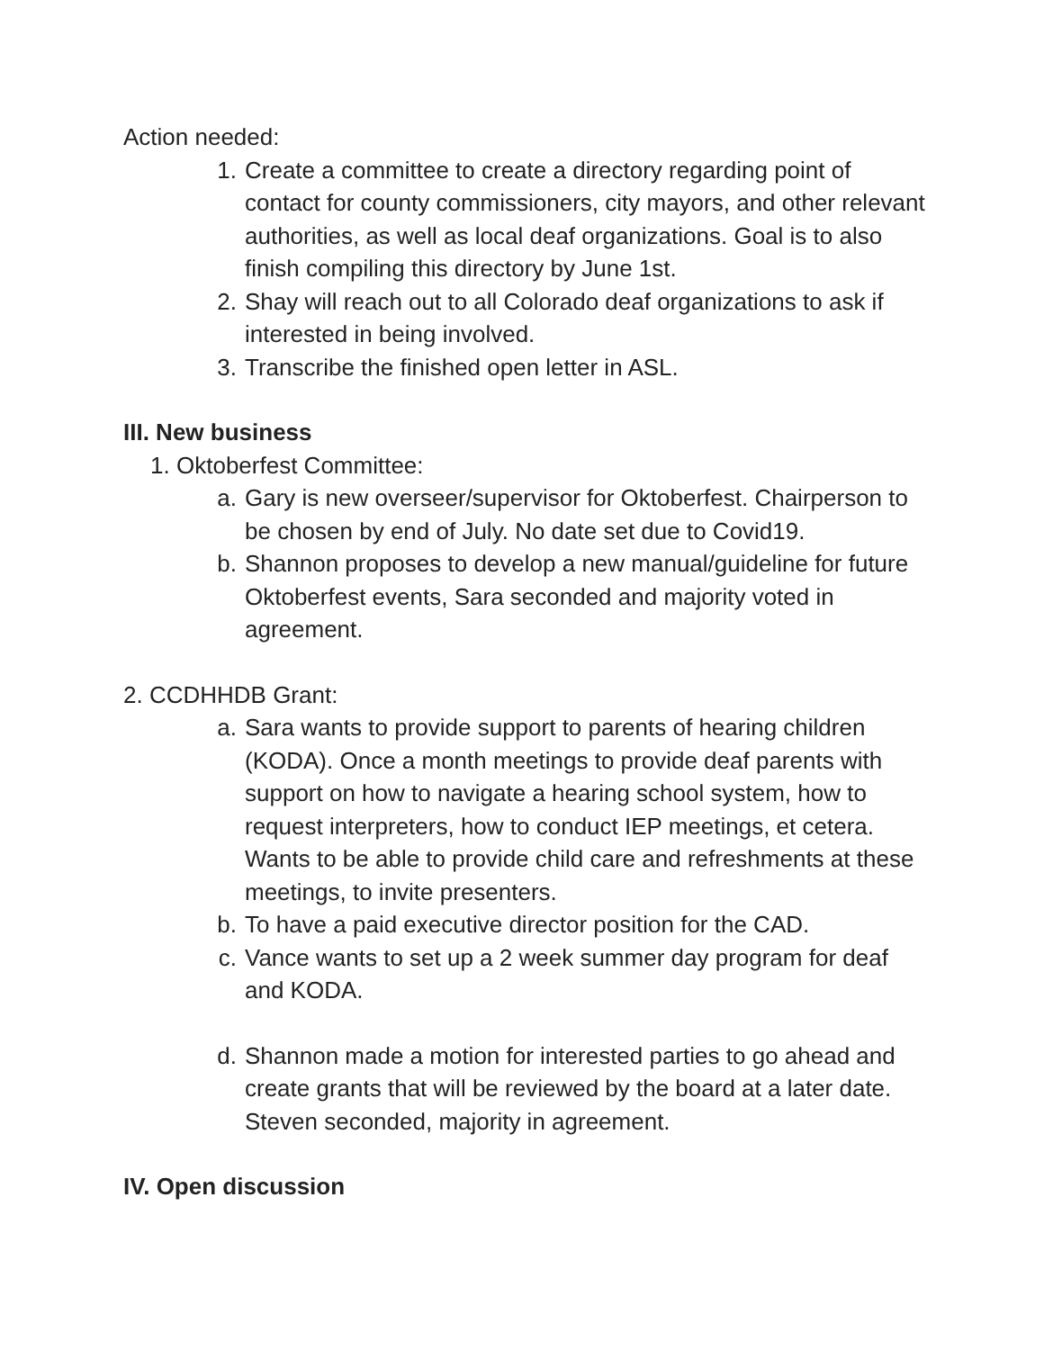Action needed:
1. Create a committee to create a directory regarding point of contact for county commissioners, city mayors, and other relevant authorities, as well as local deaf organizations. Goal is to also finish compiling this directory by June 1st.
2. Shay will reach out to all Colorado deaf organizations to ask if interested in being involved.
3. Transcribe the finished open letter in ASL.
III. New business
1. Oktoberfest Committee:
a. Gary is new overseer/supervisor for Oktoberfest. Chairperson to be chosen by end of July. No date set due to Covid19.
b. Shannon proposes to develop a new manual/guideline for future Oktoberfest events, Sara seconded and majority voted in agreement.
2. CCDHHDB Grant:
a. Sara wants to provide support to parents of hearing children (KODA). Once a month meetings to provide deaf parents with support on how to navigate a hearing school system, how to request interpreters, how to conduct IEP meetings, et cetera. Wants to be able to provide child care and refreshments at these meetings, to invite presenters.
b. To have a paid executive director position for the CAD.
c. Vance wants to set up a 2 week summer day program for deaf and KODA.
d. Shannon made a motion for interested parties to go ahead and create grants that will be reviewed by the board at a later date. Steven seconded, majority in agreement.
IV. Open discussion